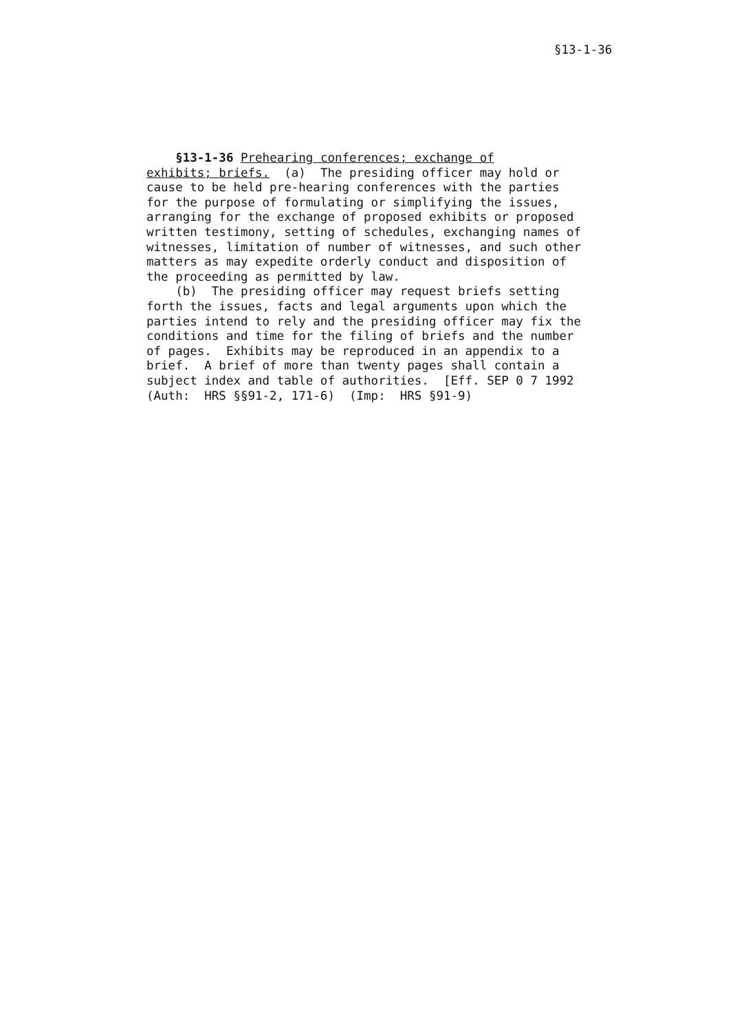§13-1-36
§13-1-36 Prehearing conferences; exchange of exhibits; briefs. (a) The presiding officer may hold or cause to be held pre-hearing conferences with the parties for the purpose of formulating or simplifying the issues, arranging for the exchange of proposed exhibits or proposed written testimony, setting of schedules, exchanging names of witnesses, limitation of number of witnesses, and such other matters as may expedite orderly conduct and disposition of the proceeding as permitted by law. (b) The presiding officer may request briefs setting forth the issues, facts and legal arguments upon which the parties intend to rely and the presiding officer may fix the conditions and time for the filing of briefs and the number of pages. Exhibits may be reproduced in an appendix to a brief. A brief of more than twenty pages shall contain a subject index and table of authorities. [Eff. SEP 0 7 1992 (Auth: HRS §§91-2, 171-6) (Imp: HRS §91-9)